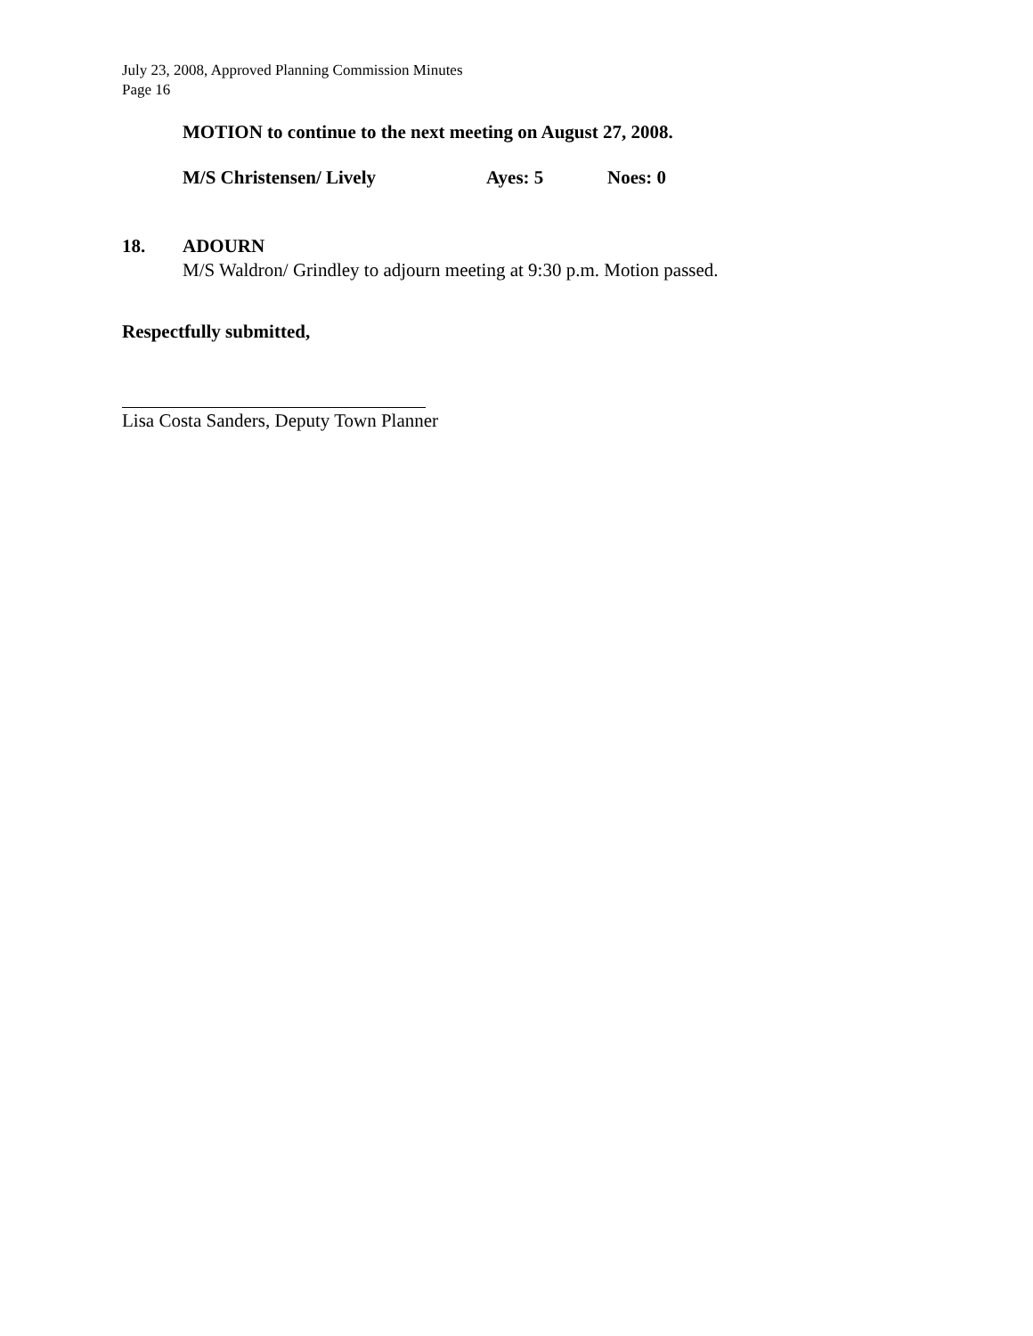July 23, 2008, Approved Planning Commission Minutes
Page 16
MOTION to continue to the next meeting on August 27, 2008.
M/S Christensen/ Lively Ayes: 5 Noes: 0
18. ADOURN
M/S Waldron/ Grindley to adjourn meeting at 9:30 p.m. Motion passed.
Respectfully submitted,
Lisa Costa Sanders, Deputy Town Planner